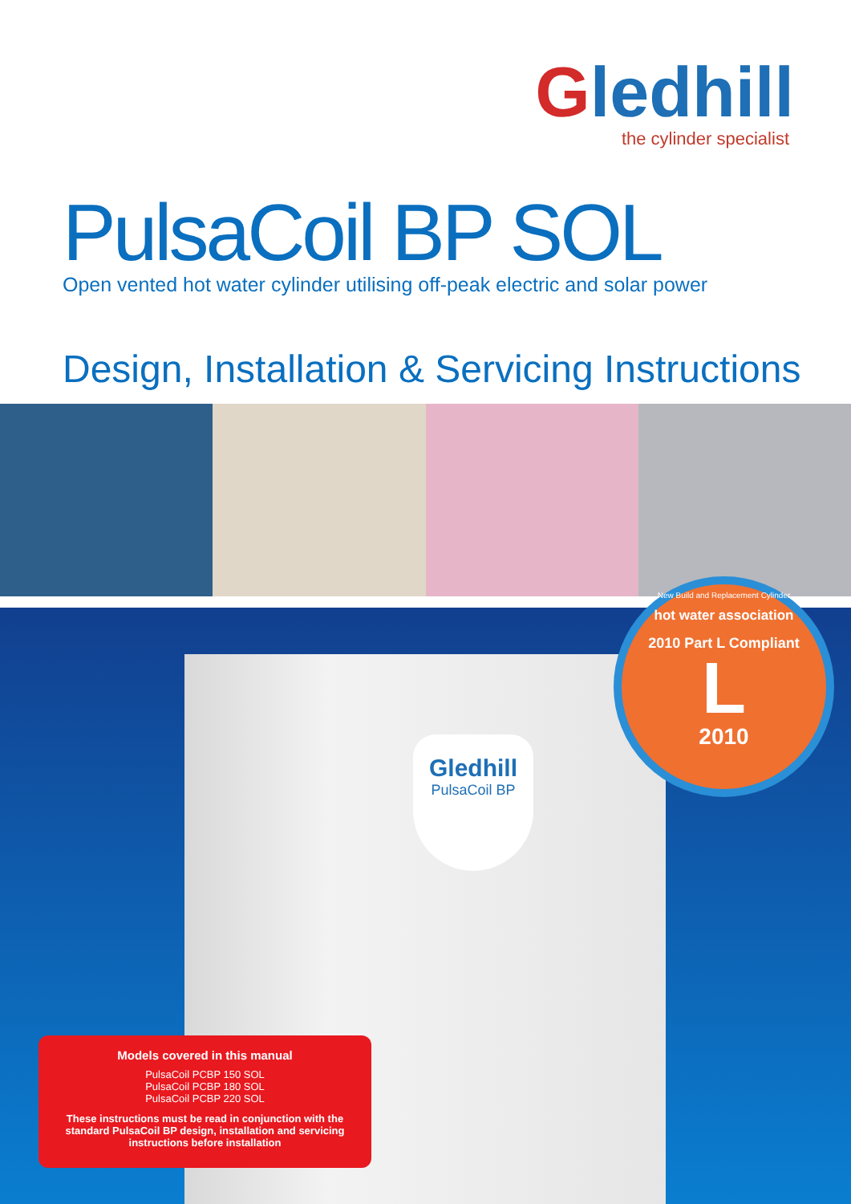Gledhill
the cylinder specialist
PulsaCoil BP SOL
Open vented hot water cylinder utilising off-peak electric and solar power
Design, Installation & Servicing Instructions
Gledhill
PulsaCoil BP
New Build and Replacement Cylinder
hot water association
2010 Part L Compliant
L
2010
Models covered in this manual
PulsaCoil PCBP 150 SOL
PulsaCoil PCBP 180 SOL
PulsaCoil PCBP 220 SOL
These instructions must be read in conjunction with the standard PulsaCoil BP design, installation and servicing instructions before installation